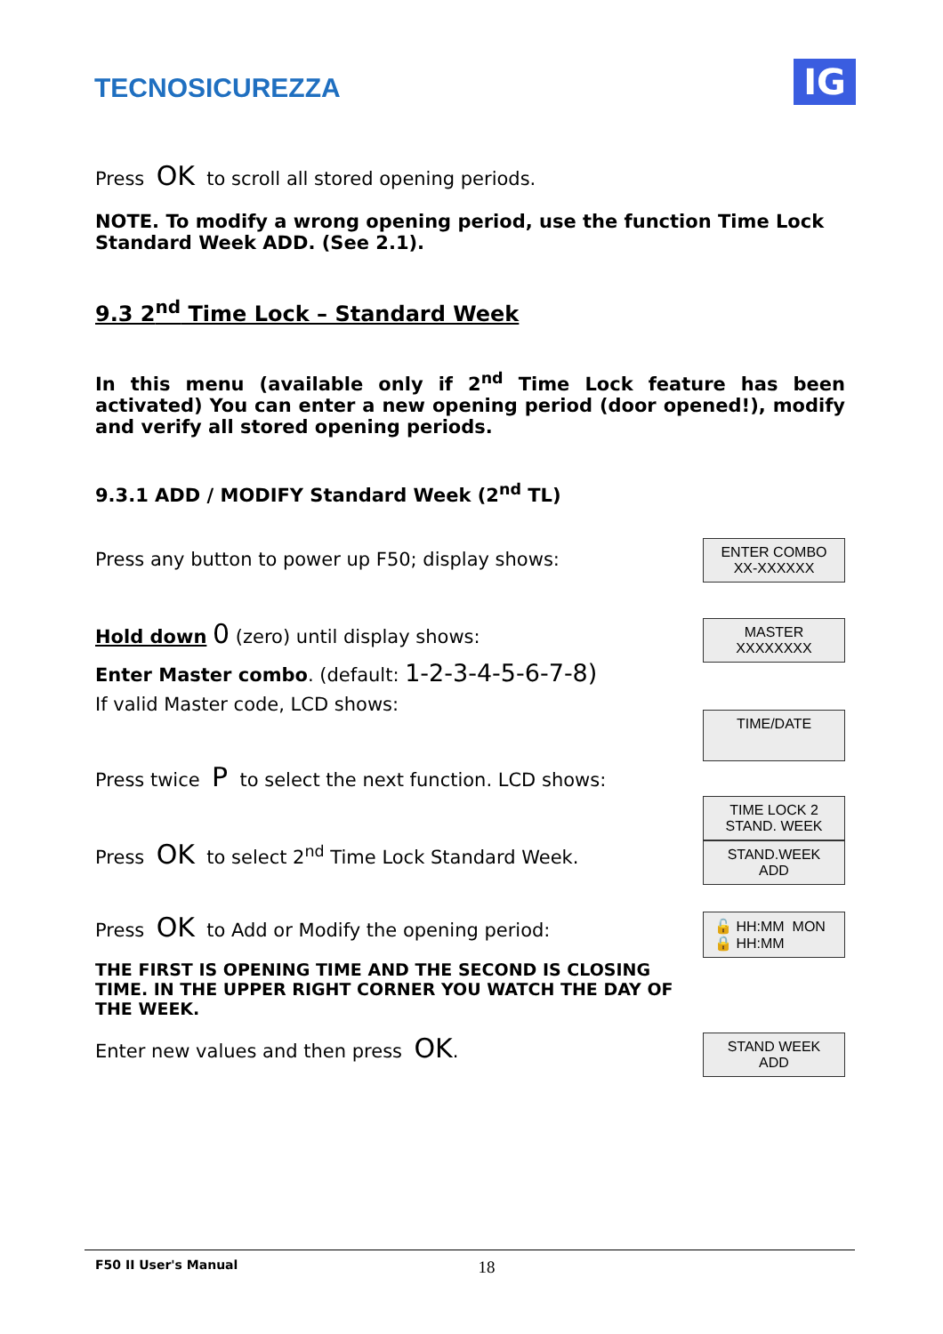TECNOSICUREZZA
IG
Press OK to scroll all stored opening periods.
NOTE. To modify a wrong opening period, use the function Time Lock Standard Week ADD. (See 2.1).
9.3 2<sup>nd</sup> Time Lock – Standard Week
In this menu (available only if 2<sup>nd</sup> Time Lock feature has been activated) You can enter a new opening period (door opened!), modify and verify all stored opening periods.
9.3.1 ADD / MODIFY Standard Week (2<sup>nd</sup> TL)
Press any button to power up F50; display shows:
ENTER COMBO
XX-XXXXXX
Hold down 0 (zero) until display shows:
MASTER
XXXXXXXX
Enter Master combo. (default: 1-2-3-4-5-6-7-8)
If valid Master code, LCD shows:
TIME/DATE
Press twice P to select the next function. LCD shows:
Press OK to select 2<sup>nd</sup> Time Lock Standard Week.
TIME LOCK 2
STAND. WEEK
STAND.WEEK
ADD
Press OK to Add or Modify the opening period:
🔓 HH:MM MON
🔒 HH:MM
THE FIRST IS OPENING TIME AND THE SECOND IS CLOSING TIME. IN THE UPPER RIGHT CORNER YOU WATCH THE DAY OF THE WEEK.
Enter new values and then press OK.
STAND WEEK
ADD
F50 II User's Manual 18